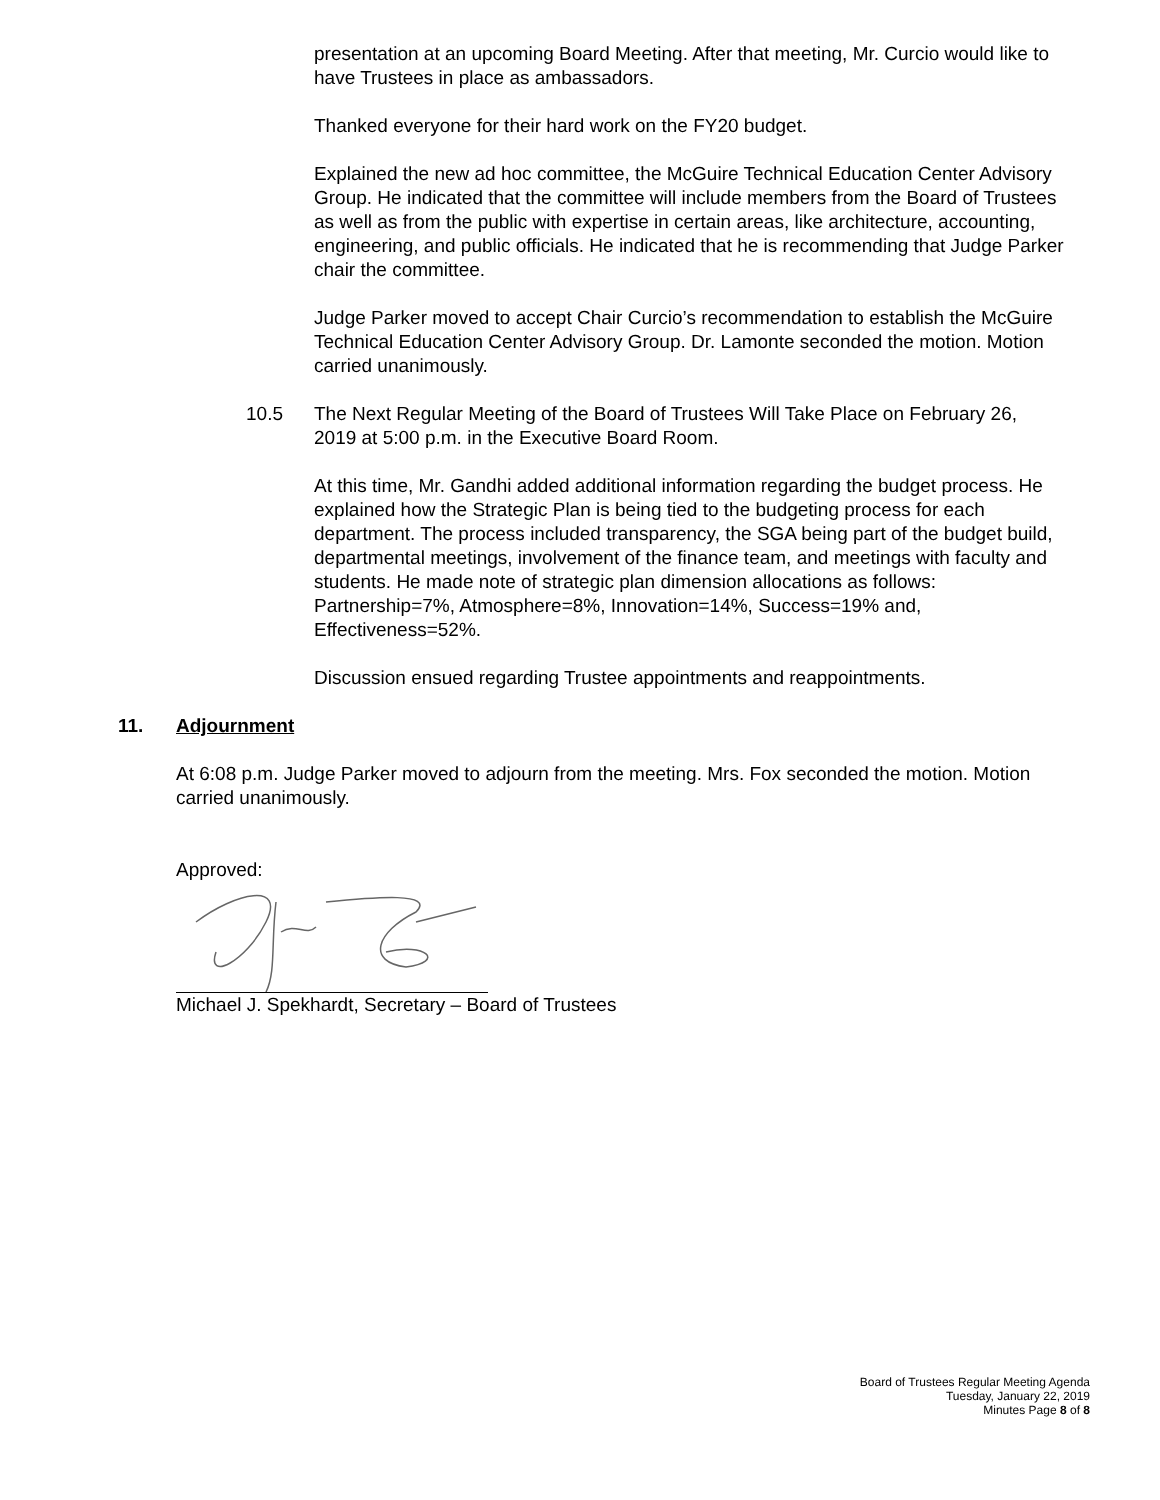presentation at an upcoming Board Meeting. After that meeting, Mr. Curcio would like to have Trustees in place as ambassadors.
Thanked everyone for their hard work on the FY20 budget.
Explained the new ad hoc committee, the McGuire Technical Education Center Advisory Group. He indicated that the committee will include members from the Board of Trustees as well as from the public with expertise in certain areas, like architecture, accounting, engineering, and public officials. He indicated that he is recommending that Judge Parker chair the committee.
Judge Parker moved to accept Chair Curcio’s recommendation to establish the McGuire Technical Education Center Advisory Group. Dr. Lamonte seconded the motion. Motion carried unanimously.
10.5 The Next Regular Meeting of the Board of Trustees Will Take Place on February 26, 2019 at 5:00 p.m. in the Executive Board Room.
At this time, Mr. Gandhi added additional information regarding the budget process. He explained how the Strategic Plan is being tied to the budgeting process for each department. The process included transparency, the SGA being part of the budget build, departmental meetings, involvement of the finance team, and meetings with faculty and students. He made note of strategic plan dimension allocations as follows: Partnership=7%, Atmosphere=8%, Innovation=14%, Success=19% and, Effectiveness=52%.
Discussion ensued regarding Trustee appointments and reappointments.
11. Adjournment
At 6:08 p.m. Judge Parker moved to adjourn from the meeting. Mrs. Fox seconded the motion. Motion carried unanimously.
Approved:
Michael J. Spekhardt, Secretary – Board of Trustees
Board of Trustees Regular Meeting Agenda
Tuesday, January 22, 2019
Minutes Page 8 of 8